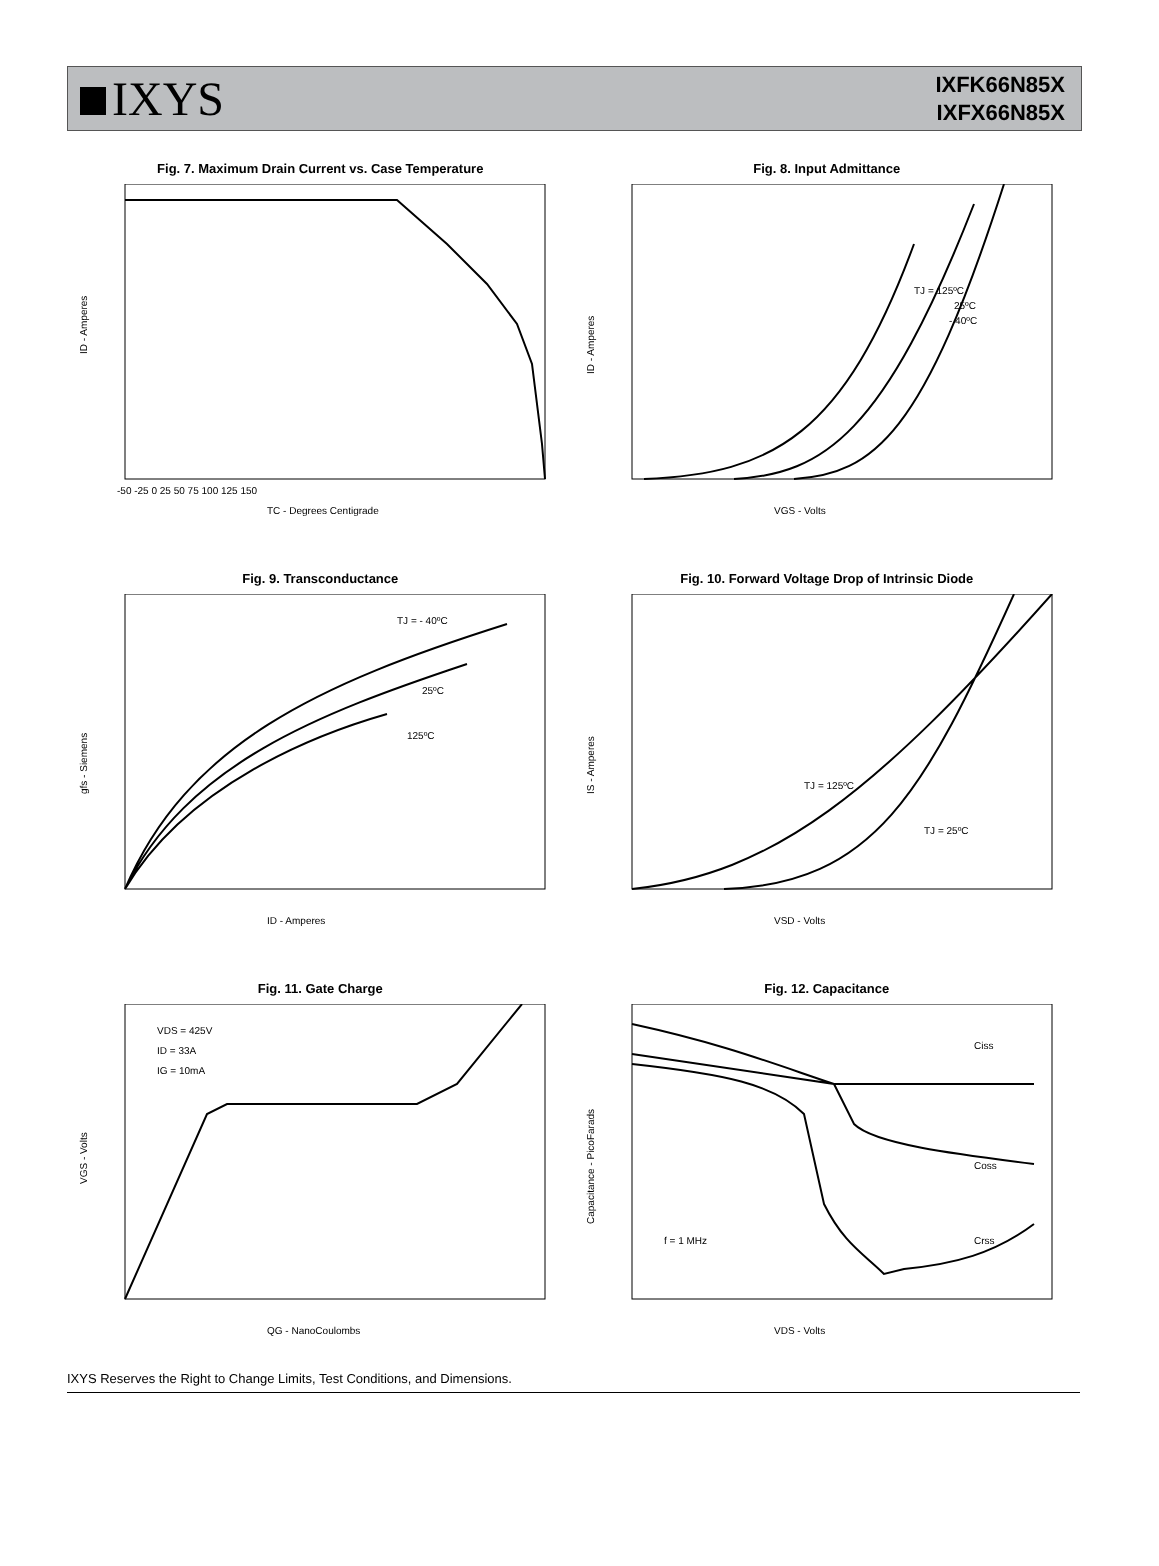IXYS
IXFK66N85X
IXFX66N85X
Fig. 7. Maximum Drain Current vs. Case Temperature
ID - Amperes
-50 -25 0 25 50 75 100 125 150
TC - Degrees Centigrade
Fig. 8. Input Admittance
TJ = 125ºC
25ºC
- 40ºC
ID - Amperes
VGS - Volts
Fig. 9. Transconductance
TJ = - 40ºC
25ºC
125ºC
gfs - Siemens
ID - Amperes
Fig. 10. Forward Voltage Drop of Intrinsic Diode
TJ = 125ºC
TJ = 25ºC
IS - Amperes
VSD - Volts
Fig. 11. Gate Charge
VDS = 425V
ID = 33A
IG = 10mA
VGS - Volts
QG - NanoCoulombs
Fig. 12. Capacitance
Ciss
Coss
Crss
f = 1 MHz
Capacitance - PicoFarads
VDS - Volts
IXYS Reserves the Right to Change Limits, Test Conditions, and Dimensions.